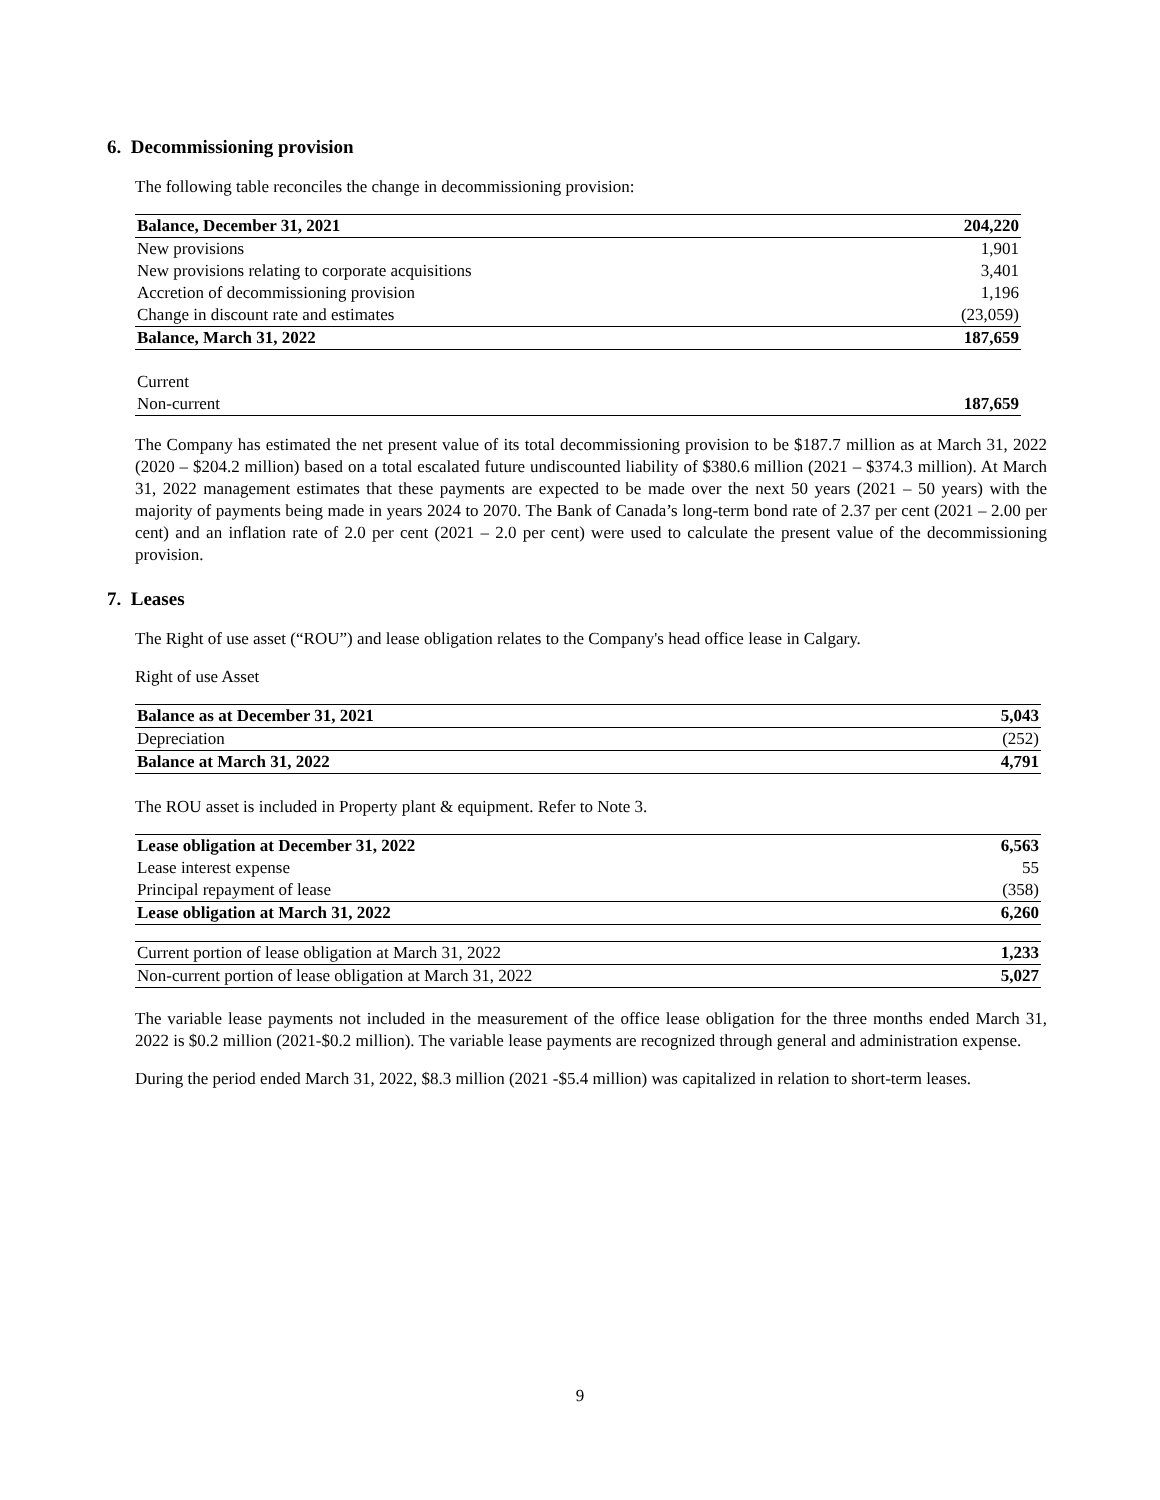6. Decommissioning provision
The following table reconciles the change in decommissioning provision:
| Balance, December 31, 2021 | 204,220 |
| --- | --- |
| New provisions | 1,901 |
| New provisions relating to corporate acquisitions | 3,401 |
| Accretion of decommissioning provision | 1,196 |
| Change in discount rate and estimates | (23,059) |
| Balance, March 31, 2022 | 187,659 |
| Current | |
| Non-current | 187,659 |
The Company has estimated the net present value of its total decommissioning provision to be $187.7 million as at March 31, 2022 (2020 – $204.2 million) based on a total escalated future undiscounted liability of $380.6 million (2021 – $374.3 million). At March 31, 2022 management estimates that these payments are expected to be made over the next 50 years (2021 – 50 years) with the majority of payments being made in years 2024 to 2070. The Bank of Canada’s long-term bond rate of 2.37 per cent (2021 – 2.00 per cent) and an inflation rate of 2.0 per cent (2021 – 2.0 per cent) were used to calculate the present value of the decommissioning provision.
7. Leases
The Right of use asset (“ROU”) and lease obligation relates to the Company's head office lease in Calgary.
Right of use Asset
| Balance as at December 31, 2021 | 5,043 |
| Depreciation | (252) |
| Balance at March 31, 2022 | 4,791 |
The ROU asset is included in Property plant & equipment. Refer to Note 3.
| Lease obligation at December 31, 2022 | 6,563 |
| Lease interest expense | 55 |
| Principal repayment of lease | (358) |
| Lease obligation at March 31, 2022 | 6,260 |
| Current portion of lease obligation at March 31, 2022 | 1,233 |
| Non-current portion of lease obligation at March 31, 2022 | 5,027 |
The variable lease payments not included in the measurement of the office lease obligation for the three months ended March 31, 2022 is $0.2 million (2021-$0.2 million). The variable lease payments are recognized through general and administration expense.
During the period ended March 31, 2022, $8.3 million (2021 -$5.4 million) was capitalized in relation to short-term leases.
9